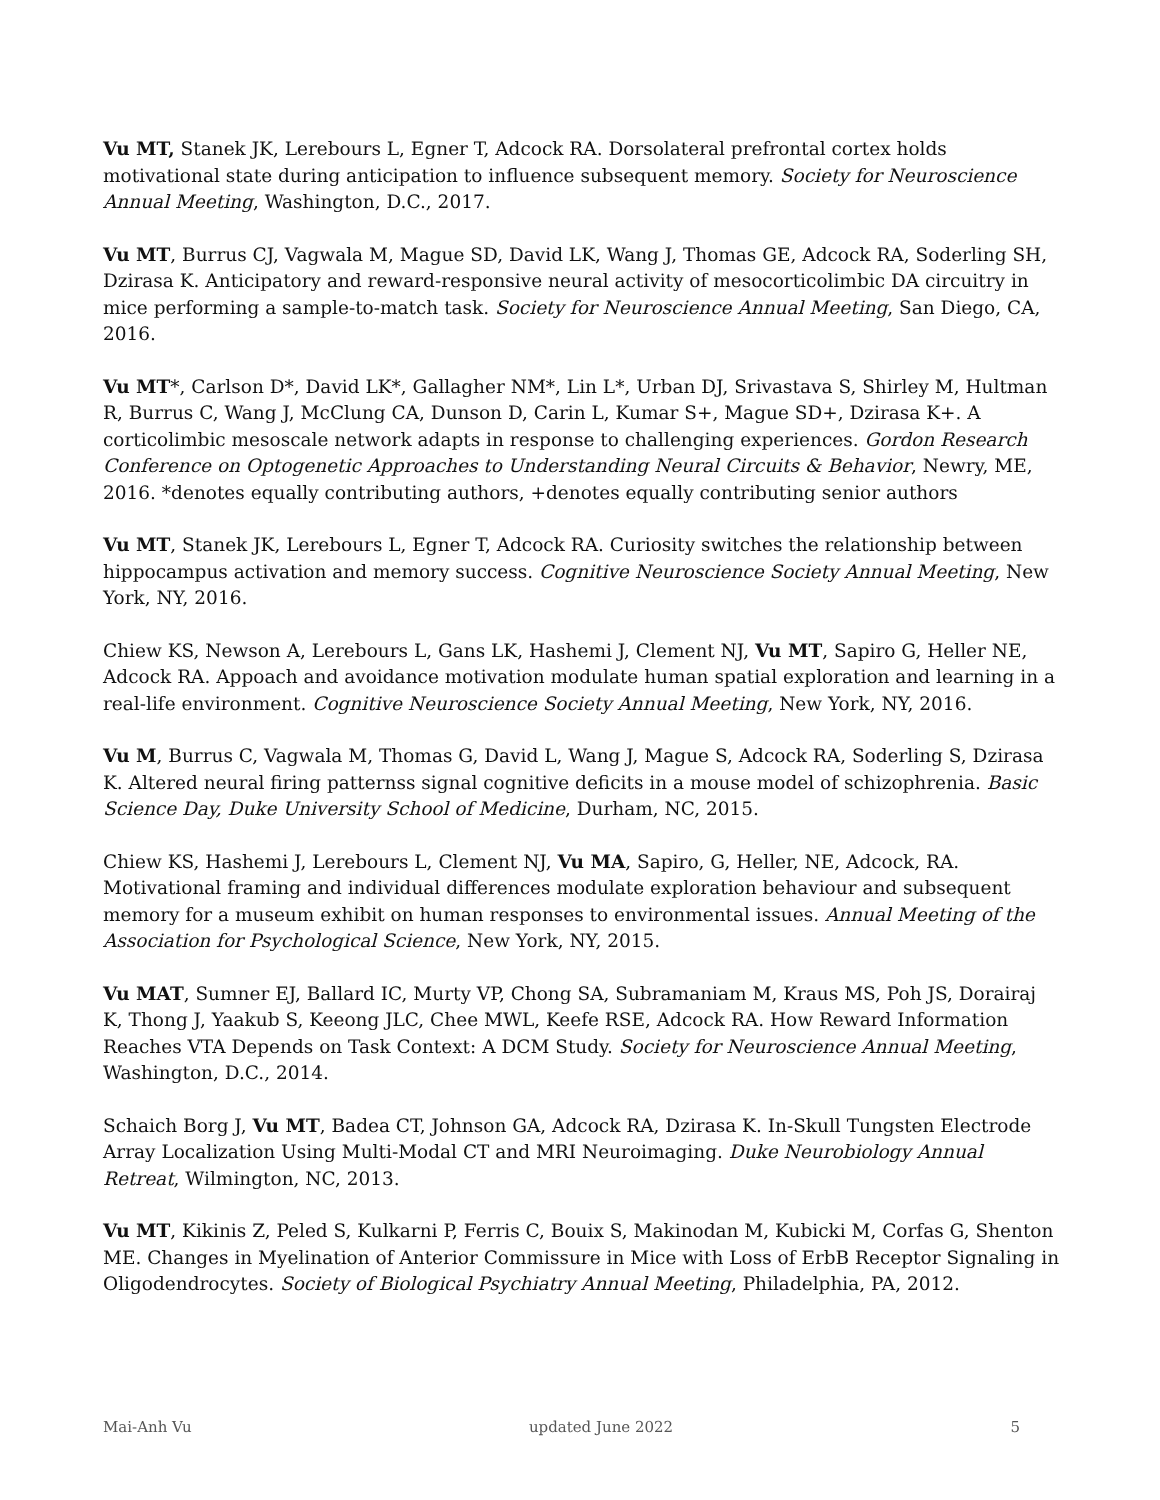Vu MT, Stanek JK, Lerebours L, Egner T, Adcock RA. Dorsolateral prefrontal cortex holds motivational state during anticipation to influence subsequent memory. Society for Neuroscience Annual Meeting, Washington, D.C., 2017.
Vu MT, Burrus CJ, Vagwala M, Mague SD, David LK, Wang J, Thomas GE, Adcock RA, Soderling SH, Dzirasa K. Anticipatory and reward-responsive neural activity of mesocorticolimbic DA circuitry in mice performing a sample-to-match task. Society for Neuroscience Annual Meeting, San Diego, CA, 2016.
Vu MT*, Carlson D*, David LK*, Gallagher NM*, Lin L*, Urban DJ, Srivastava S, Shirley M, Hultman R, Burrus C, Wang J, McClung CA, Dunson D, Carin L, Kumar S+, Mague SD+, Dzirasa K+. A corticolimbic mesoscale network adapts in response to challenging experiences. Gordon Research Conference on Optogenetic Approaches to Understanding Neural Circuits & Behavior, Newry, ME, 2016. *denotes equally contributing authors, +denotes equally contributing senior authors
Vu MT, Stanek JK, Lerebours L, Egner T, Adcock RA. Curiosity switches the relationship between hippocampus activation and memory success. Cognitive Neuroscience Society Annual Meeting, New York, NY, 2016.
Chiew KS, Newson A, Lerebours L, Gans LK, Hashemi J, Clement NJ, Vu MT, Sapiro G, Heller NE, Adcock RA. Appoach and avoidance motivation modulate human spatial exploration and learning in a real-life environment. Cognitive Neuroscience Society Annual Meeting, New York, NY, 2016.
Vu M, Burrus C, Vagwala M, Thomas G, David L, Wang J, Mague S, Adcock RA, Soderling S, Dzirasa K. Altered neural firing patternss signal cognitive deficits in a mouse model of schizophrenia. Basic Science Day, Duke University School of Medicine, Durham, NC, 2015.
Chiew KS, Hashemi J, Lerebours L, Clement NJ, Vu MA, Sapiro, G, Heller, NE, Adcock, RA. Motivational framing and individual differences modulate exploration behaviour and subsequent memory for a museum exhibit on human responses to environmental issues. Annual Meeting of the Association for Psychological Science, New York, NY, 2015.
Vu MAT, Sumner EJ, Ballard IC, Murty VP, Chong SA, Subramaniam M, Kraus MS, Poh JS, Dorairaj K, Thong J, Yaakub S, Keeong JLC, Chee MWL, Keefe RSE, Adcock RA. How Reward Information Reaches VTA Depends on Task Context: A DCM Study. Society for Neuroscience Annual Meeting, Washington, D.C., 2014.
Schaich Borg J, Vu MT, Badea CT, Johnson GA, Adcock RA, Dzirasa K. In-Skull Tungsten Electrode Array Localization Using Multi-Modal CT and MRI Neuroimaging. Duke Neurobiology Annual Retreat, Wilmington, NC, 2013.
Vu MT, Kikinis Z, Peled S, Kulkarni P, Ferris C, Bouix S, Makinodan M, Kubicki M, Corfas G, Shenton ME. Changes in Myelination of Anterior Commissure in Mice with Loss of ErbB Receptor Signaling in Oligodendrocytes. Society of Biological Psychiatry Annual Meeting, Philadelphia, PA, 2012.
Mai-Anh Vu updated June 2022 5